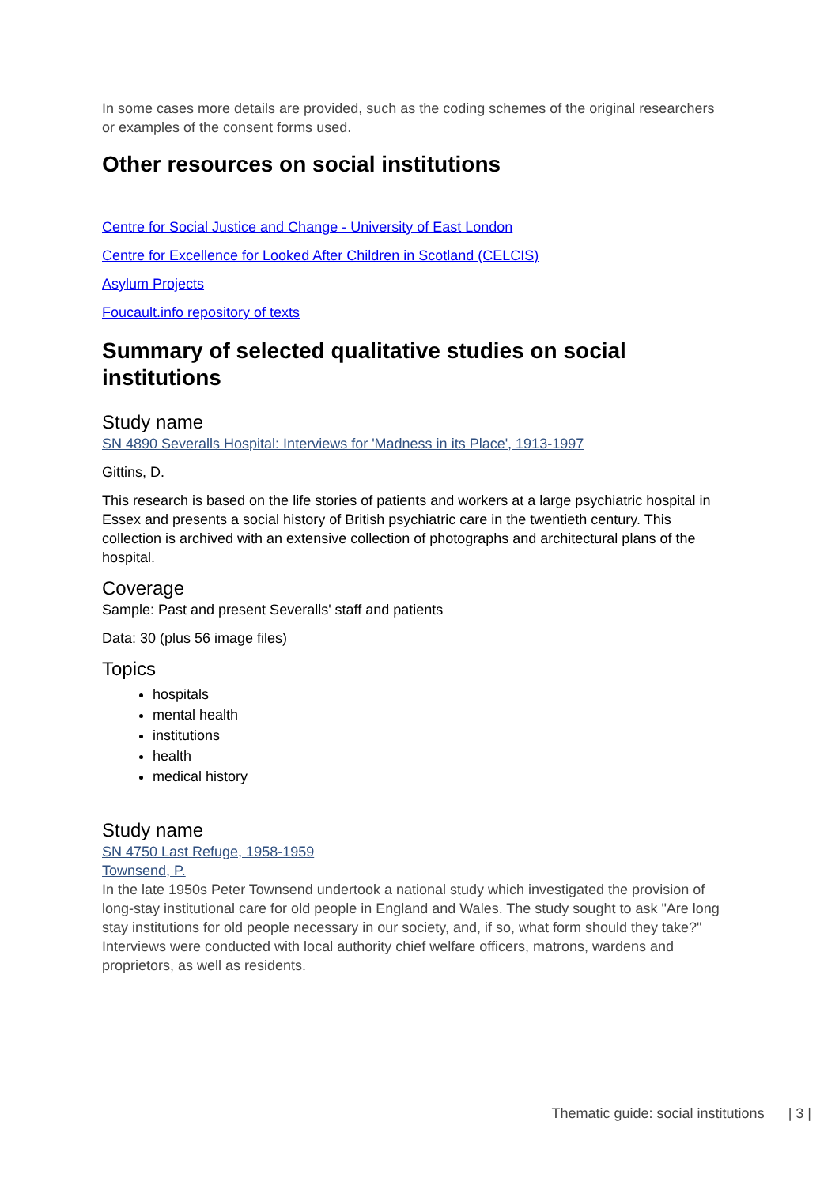In some cases more details are provided, such as the coding schemes of the original researchers or examples of the consent forms used.
Other resources on social institutions
Centre for Social Justice and Change - University of East London
Centre for Excellence for Looked After Children in Scotland (CELCIS)
Asylum Projects
Foucault.info repository of texts
Summary of selected qualitative studies on social institutions
Study name
SN 4890 Severalls Hospital: Interviews for 'Madness in its Place', 1913-1997
Gittins, D.
This research is based on the life stories of patients and workers at a large psychiatric hospital in Essex and presents a social history of British psychiatric care in the twentieth century. This collection is archived with an extensive collection of photographs and architectural plans of the hospital.
Coverage
Sample: Past and present Severalls' staff and patients
Data: 30 (plus 56 image files)
Topics
hospitals
mental health
institutions
health
medical history
Study name
SN 4750 Last Refuge, 1958-1959
Townsend, P.
In the late 1950s Peter Townsend undertook a national study which investigated the provision of long-stay institutional care for old people in England and Wales. The study sought to ask "Are long stay institutions for old people necessary in our society, and, if so, what form should they take?" Interviews were conducted with local authority chief welfare officers, matrons, wardens and proprietors, as well as residents.
Thematic guide: social institutions | 3 |